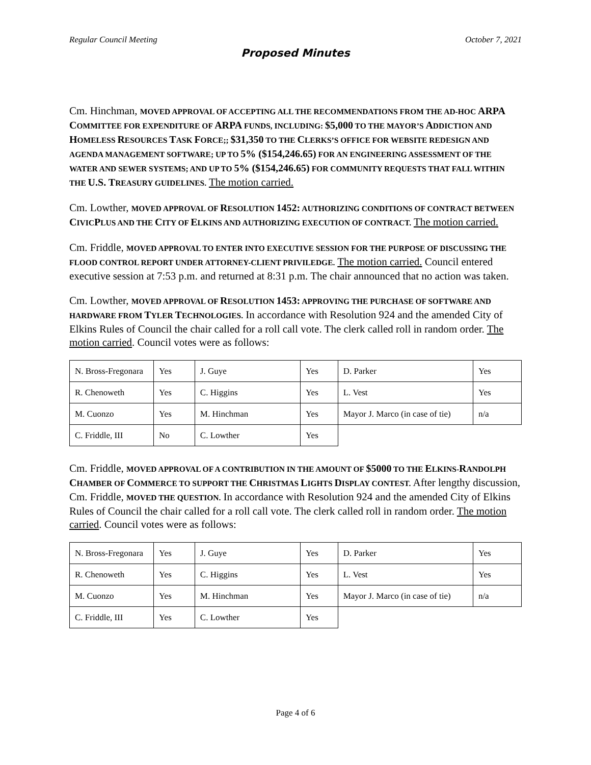Regular Council Meeting October 7, 2021
Proposed Minutes
Cm. Hinchman, MOVED APPROVAL OF ACCEPTING ALL THE RECOMMENDATIONS FROM THE AD-HOC ARPA COMMITTEE FOR EXPENDITURE OF ARPA FUNDS, INCLUDING: $5,000 TO THE MAYOR’S ADDICTION AND HOMELESS RESOURCES TASK FORCE;; $31,350 TO THE CLERKS’S OFFICE FOR WEBSITE REDESIGN AND AGENDA MANAGEMENT SOFTWARE; UP TO 5% ($154,246.65) FOR AN ENGINEERING ASSESSMENT OF THE WATER AND SEWER SYSTEMS; AND UP TO 5% ($154,246.65) FOR COMMUNITY REQUESTS THAT FALL WITHIN THE U.S. TREASURY GUIDELINES. The motion carried.
Cm. Lowther, MOVED APPROVAL OF RESOLUTION 1452: AUTHORIZING CONDITIONS OF CONTRACT BETWEEN CIVICPLUS AND THE CITY OF ELKINS AND AUTHORIZING EXECUTION OF CONTRACT. The motion carried.
Cm. Friddle, MOVED APPROVAL TO ENTER INTO EXECUTIVE SESSION FOR THE PURPOSE OF DISCUSSING THE FLOOD CONTROL REPORT UNDER ATTORNEY-CLIENT PRIVILEDGE. The motion carried. Council entered executive session at 7:53 p.m. and returned at 8:31 p.m. The chair announced that no action was taken.
Cm. Lowther, MOVED APPROVAL OF RESOLUTION 1453: APPROVING THE PURCHASE OF SOFTWARE AND HARDWARE FROM TYLER TECHNOLOGIES. In accordance with Resolution 924 and the amended City of Elkins Rules of Council the chair called for a roll call vote. The clerk called roll in random order. The motion carried. Council votes were as follows:
| N. Bross-Fregonara | Yes | J. Guye | Yes | D. Parker | Yes |
| R. Chenoweth | Yes | C. Higgins | Yes | L. Vest | Yes |
| M. Cuonzo | Yes | M. Hinchman | Yes | Mayor J. Marco (in case of tie) | n/a |
| C. Friddle, III | No | C. Lowther | Yes | | |
Cm. Friddle, MOVED APPROVAL OF A CONTRIBUTION IN THE AMOUNT OF $5000 TO THE ELKINS-RANDOLPH CHAMBER OF COMMERCE TO SUPPORT THE CHRISTMAS LIGHTS DISPLAY CONTEST. After lengthy discussion, Cm. Friddle, MOVED THE QUESTION. In accordance with Resolution 924 and the amended City of Elkins Rules of Council the chair called for a roll call vote. The clerk called roll in random order. The motion carried. Council votes were as follows:
| N. Bross-Fregonara | Yes | J. Guye | Yes | D. Parker | Yes |
| R. Chenoweth | Yes | C. Higgins | Yes | L. Vest | Yes |
| M. Cuonzo | Yes | M. Hinchman | Yes | Mayor J. Marco (in case of tie) | n/a |
| C. Friddle, III | Yes | C. Lowther | Yes | | |
Page 4 of 6